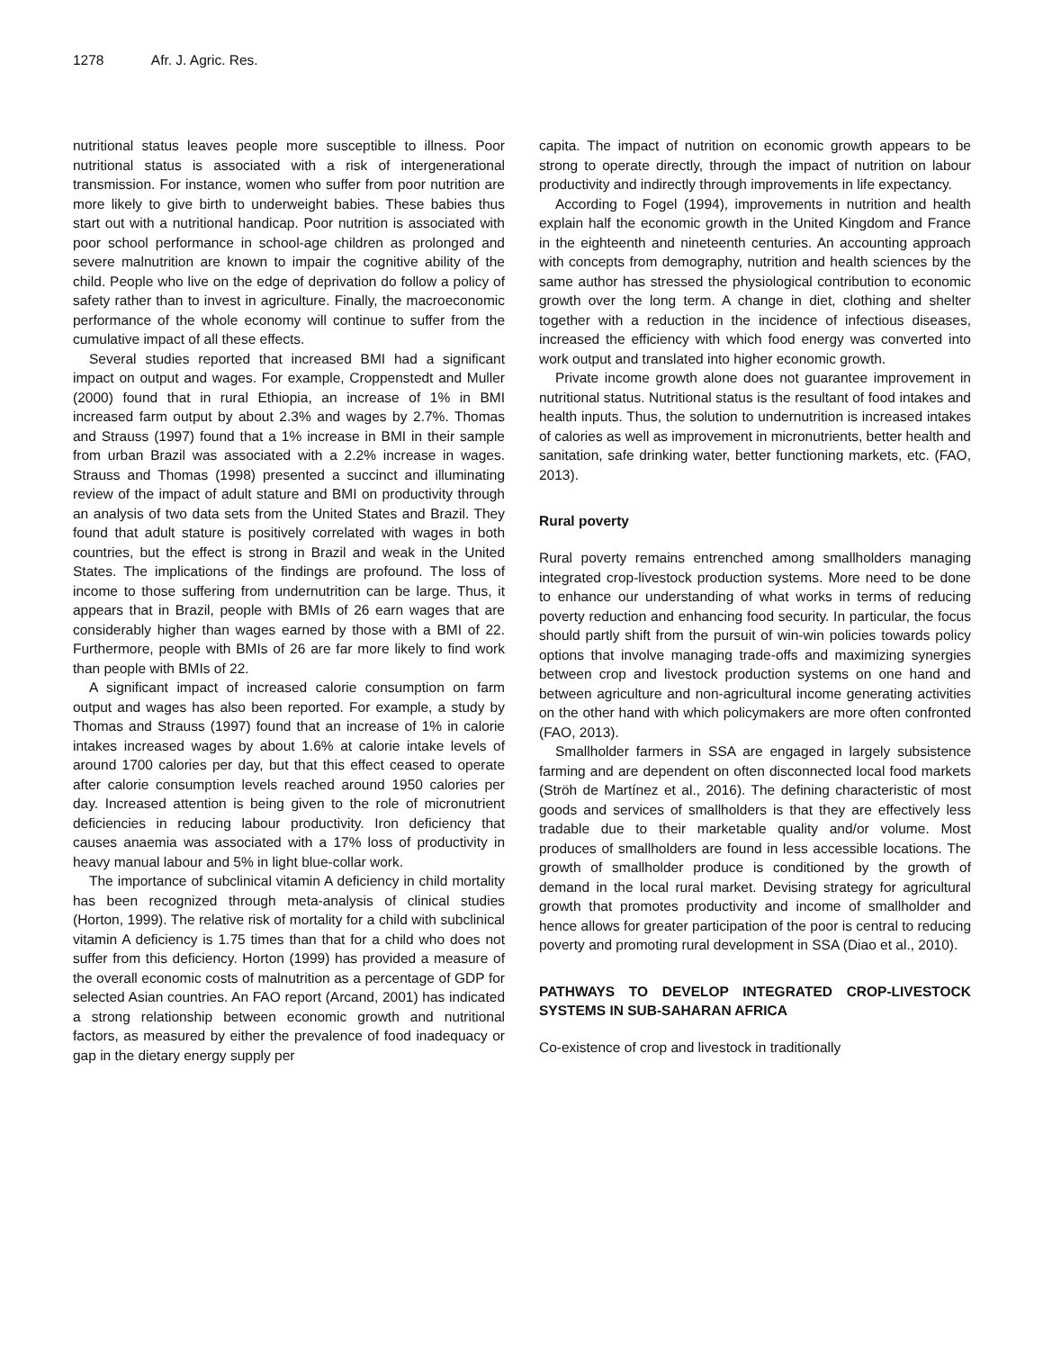1278 Afr. J. Agric. Res.
nutritional status leaves people more susceptible to illness. Poor nutritional status is associated with a risk of intergenerational transmission. For instance, women who suffer from poor nutrition are more likely to give birth to underweight babies. These babies thus start out with a nutritional handicap. Poor nutrition is associated with poor school performance in school-age children as prolonged and severe malnutrition are known to impair the cognitive ability of the child. People who live on the edge of deprivation do follow a policy of safety rather than to invest in agriculture. Finally, the macroeconomic performance of the whole economy will continue to suffer from the cumulative impact of all these effects.
Several studies reported that increased BMI had a significant impact on output and wages. For example, Croppenstedt and Muller (2000) found that in rural Ethiopia, an increase of 1% in BMI increased farm output by about 2.3% and wages by 2.7%. Thomas and Strauss (1997) found that a 1% increase in BMI in their sample from urban Brazil was associated with a 2.2% increase in wages. Strauss and Thomas (1998) presented a succinct and illuminating review of the impact of adult stature and BMI on productivity through an analysis of two data sets from the United States and Brazil. They found that adult stature is positively correlated with wages in both countries, but the effect is strong in Brazil and weak in the United States. The implications of the findings are profound. The loss of income to those suffering from undernutrition can be large. Thus, it appears that in Brazil, people with BMIs of 26 earn wages that are considerably higher than wages earned by those with a BMI of 22. Furthermore, people with BMIs of 26 are far more likely to find work than people with BMIs of 22.
A significant impact of increased calorie consumption on farm output and wages has also been reported. For example, a study by Thomas and Strauss (1997) found that an increase of 1% in calorie intakes increased wages by about 1.6% at calorie intake levels of around 1700 calories per day, but that this effect ceased to operate after calorie consumption levels reached around 1950 calories per day. Increased attention is being given to the role of micronutrient deficiencies in reducing labour productivity. Iron deficiency that causes anaemia was associated with a 17% loss of productivity in heavy manual labour and 5% in light blue-collar work.
The importance of subclinical vitamin A deficiency in child mortality has been recognized through meta-analysis of clinical studies (Horton, 1999). The relative risk of mortality for a child with subclinical vitamin A deficiency is 1.75 times than that for a child who does not suffer from this deficiency. Horton (1999) has provided a measure of the overall economic costs of malnutrition as a percentage of GDP for selected Asian countries. An FAO report (Arcand, 2001) has indicated a strong relationship between economic growth and nutritional factors, as measured by either the prevalence of food inadequacy or gap in the dietary energy supply per
capita. The impact of nutrition on economic growth appears to be strong to operate directly, through the impact of nutrition on labour productivity and indirectly through improvements in life expectancy.
According to Fogel (1994), improvements in nutrition and health explain half the economic growth in the United Kingdom and France in the eighteenth and nineteenth centuries. An accounting approach with concepts from demography, nutrition and health sciences by the same author has stressed the physiological contribution to economic growth over the long term. A change in diet, clothing and shelter together with a reduction in the incidence of infectious diseases, increased the efficiency with which food energy was converted into work output and translated into higher economic growth.
Private income growth alone does not guarantee improvement in nutritional status. Nutritional status is the resultant of food intakes and health inputs. Thus, the solution to undernutrition is increased intakes of calories as well as improvement in micronutrients, better health and sanitation, safe drinking water, better functioning markets, etc. (FAO, 2013).
Rural poverty
Rural poverty remains entrenched among smallholders managing integrated crop-livestock production systems. More need to be done to enhance our understanding of what works in terms of reducing poverty reduction and enhancing food security. In particular, the focus should partly shift from the pursuit of win-win policies towards policy options that involve managing trade-offs and maximizing synergies between crop and livestock production systems on one hand and between agriculture and non-agricultural income generating activities on the other hand with which policymakers are more often confronted (FAO, 2013).
Smallholder farmers in SSA are engaged in largely subsistence farming and are dependent on often disconnected local food markets (Ströh de Martínez et al., 2016). The defining characteristic of most goods and services of smallholders is that they are effectively less tradable due to their marketable quality and/or volume. Most produces of smallholders are found in less accessible locations. The growth of smallholder produce is conditioned by the growth of demand in the local rural market. Devising strategy for agricultural growth that promotes productivity and income of smallholder and hence allows for greater participation of the poor is central to reducing poverty and promoting rural development in SSA (Diao et al., 2010).
PATHWAYS TO DEVELOP INTEGRATED CROP-LIVESTOCK SYSTEMS IN SUB-SAHARAN AFRICA
Co-existence of crop and livestock in traditionally